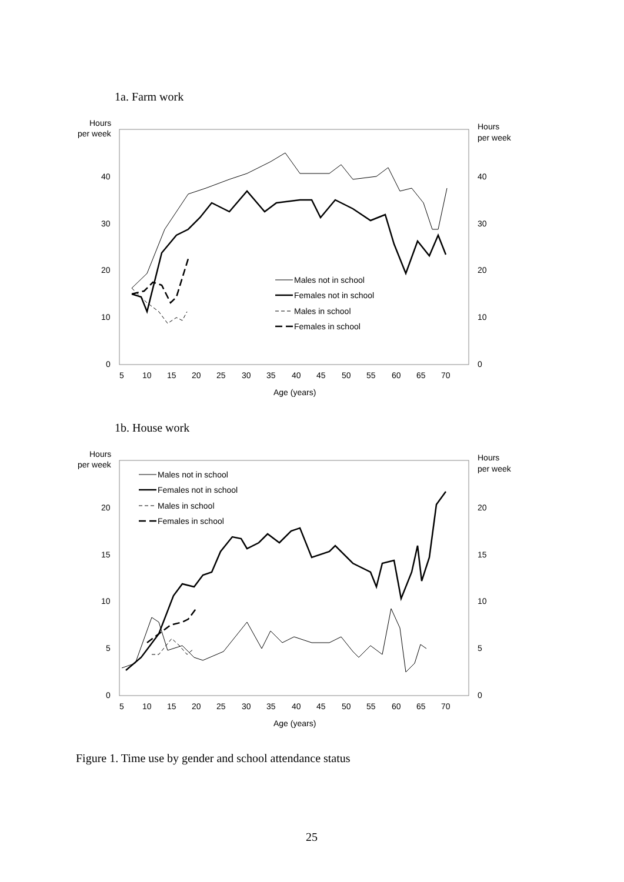1a. Farm work
Hours
per week
Hours
per week
40
30
20
10
0
40
30
20
10
0
5
10
15
20
25
30
35
40
45
50
55
60
65
70
Age (years)
Males not in school
Females not in school
Males in school
Females in school
1b. House work
Hours
per week
Hours
per week
20
15
10
5
0
20
15
10
5
0
5
10
15
20
25
30
35
40
45
50
55
60
65
70
Age (years)
Males not in school
Females not in school
Males in school
Females in school
Figure 1. Time use by gender and school attendance status
25